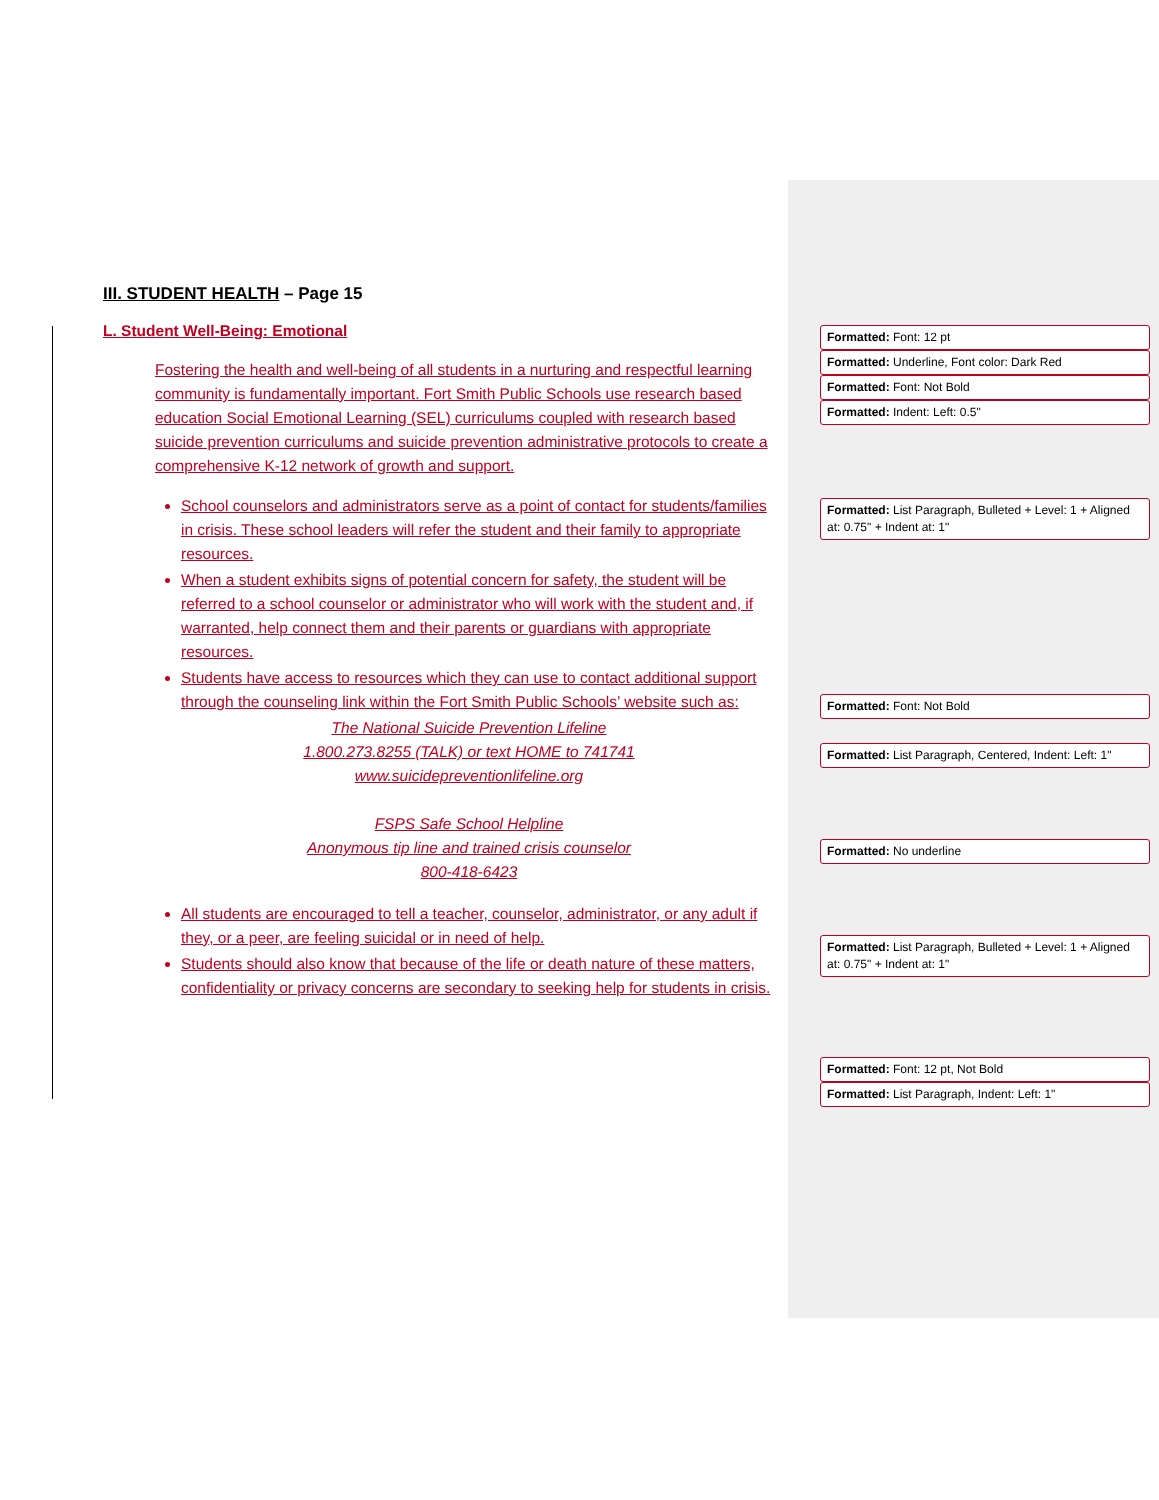III. STUDENT HEALTH – Page 15
L. Student Well-Being: Emotional
Fostering the health and well-being of all students in a nurturing and respectful learning community is fundamentally important. Fort Smith Public Schools use research based education Social Emotional Learning (SEL) curriculums coupled with research based suicide prevention curriculums and suicide prevention administrative protocols to create a comprehensive K-12 network of growth and support.
School counselors and administrators serve as a point of contact for students/families in crisis. These school leaders will refer the student and their family to appropriate resources.
When a student exhibits signs of potential concern for safety, the student will be referred to a school counselor or administrator who will work with the student and, if warranted, help connect them and their parents or guardians with appropriate resources.
Students have access to resources which they can use to contact additional support through the counseling link within the Fort Smith Public Schools’ website such as:
The National Suicide Prevention Lifeline
1.800.273.8255 (TALK) or text HOME to 741741
www.suicidepreventionlifeline.org
FSPS Safe School Helpline
Anonymous tip line and trained crisis counselor
800-418-6423
All students are encouraged to tell a teacher, counselor, administrator, or any adult if they, or a peer, are feeling suicidal or in need of help.
Students should also know that because of the life or death nature of these matters, confidentiality or privacy concerns are secondary to seeking help for students in crisis.
Formatted: Font: 12 pt
Formatted: Underline, Font color: Dark Red
Formatted: Font: Not Bold
Formatted: Indent: Left: 0.5"
Formatted: List Paragraph, Bulleted + Level: 1 + Aligned at: 0.75" + Indent at: 1"
Formatted: Font: Not Bold
Formatted: List Paragraph, Centered, Indent: Left: 1"
Formatted: No underline
Formatted: List Paragraph, Bulleted + Level: 1 + Aligned at: 0.75" + Indent at: 1"
Formatted: Font: 12 pt, Not Bold
Formatted: List Paragraph, Indent: Left: 1"